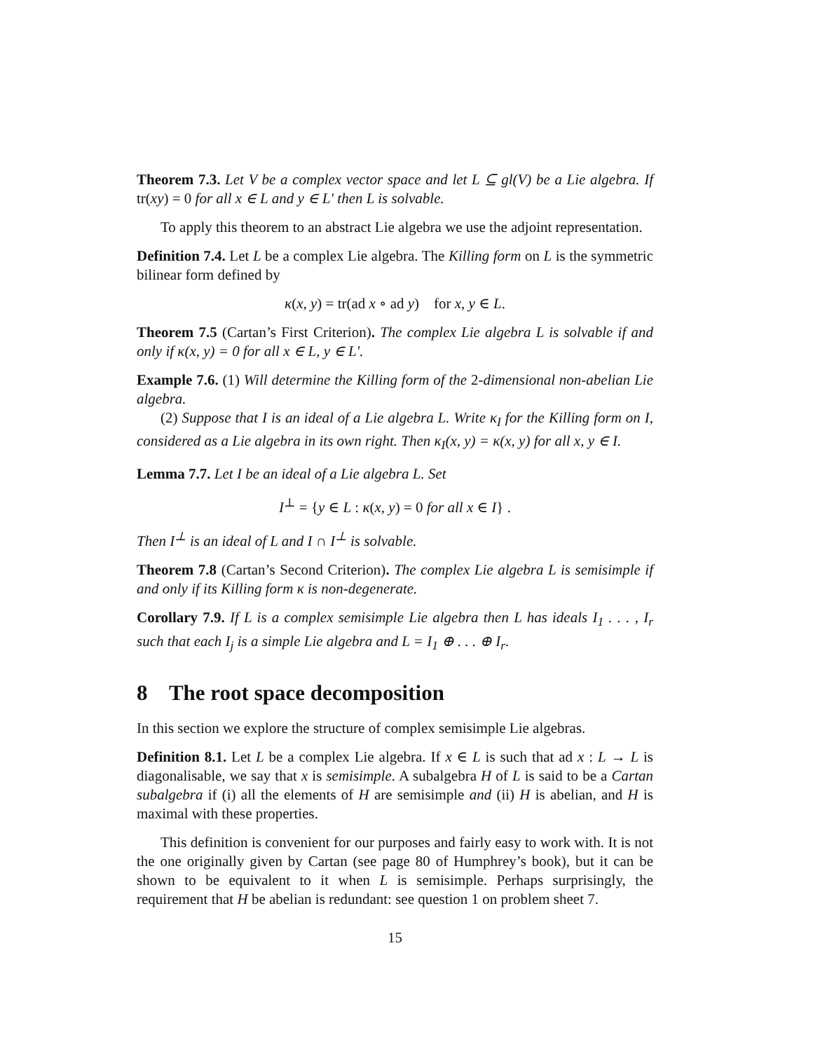Theorem 7.3. Let V be a complex vector space and let L ⊆ gl(V) be a Lie algebra. If tr(xy) = 0 for all x ∈ L and y ∈ L′ then L is solvable.
To apply this theorem to an abstract Lie algebra we use the adjoint representation.
Definition 7.4. Let L be a complex Lie algebra. The Killing form on L is the symmetric bilinear form defined by
κ(x, y) = tr(ad x ∘ ad y) for x, y ∈ L.
Theorem 7.5 (Cartan’s First Criterion). The complex Lie algebra L is solvable if and only if κ(x, y) = 0 for all x ∈ L, y ∈ L′.
Example 7.6. (1) Will determine the Killing form of the 2-dimensional non-abelian Lie algebra.
(2) Suppose that I is an ideal of a Lie algebra L. Write κ<sub>I</sub> for the Killing form on I, considered as a Lie algebra in its own right. Then κ<sub>I</sub>(x, y) = κ(x, y) for all x, y ∈ I.
Lemma 7.7. Let I be an ideal of a Lie algebra L. Set
I<sup>⊥</sup> = {y ∈ L : κ(x, y) = 0 for all x ∈ I} .
Then I<sup>⊥</sup> is an ideal of L and I ∩ I<sup>⊥</sup> is solvable.
Theorem 7.8 (Cartan’s Second Criterion). The complex Lie algebra L is semisimple if and only if its Killing form κ is non-degenerate.
Corollary 7.9. If L is a complex semisimple Lie algebra then L has ideals I<sub>1</sub> . . . , I<sub>r</sub> such that each I<sub>j</sub> is a simple Lie algebra and L = I<sub>1</sub> ⊕ . . . ⊕ I<sub>r</sub>.
8 The root space decomposition
In this section we explore the structure of complex semisimple Lie algebras.
Definition 8.1. Let L be a complex Lie algebra. If x ∈ L is such that ad x : L → L is diagonalisable, we say that x is semisimple. A subalgebra H of L is said to be a Cartan subalgebra if (i) all the elements of H are semisimple and (ii) H is abelian, and H is maximal with these properties.
This definition is convenient for our purposes and fairly easy to work with. It is not the one originally given by Cartan (see page 80 of Humphrey’s book), but it can be shown to be equivalent to it when L is semisimple. Perhaps surprisingly, the requirement that H be abelian is redundant: see question 1 on problem sheet 7.
15